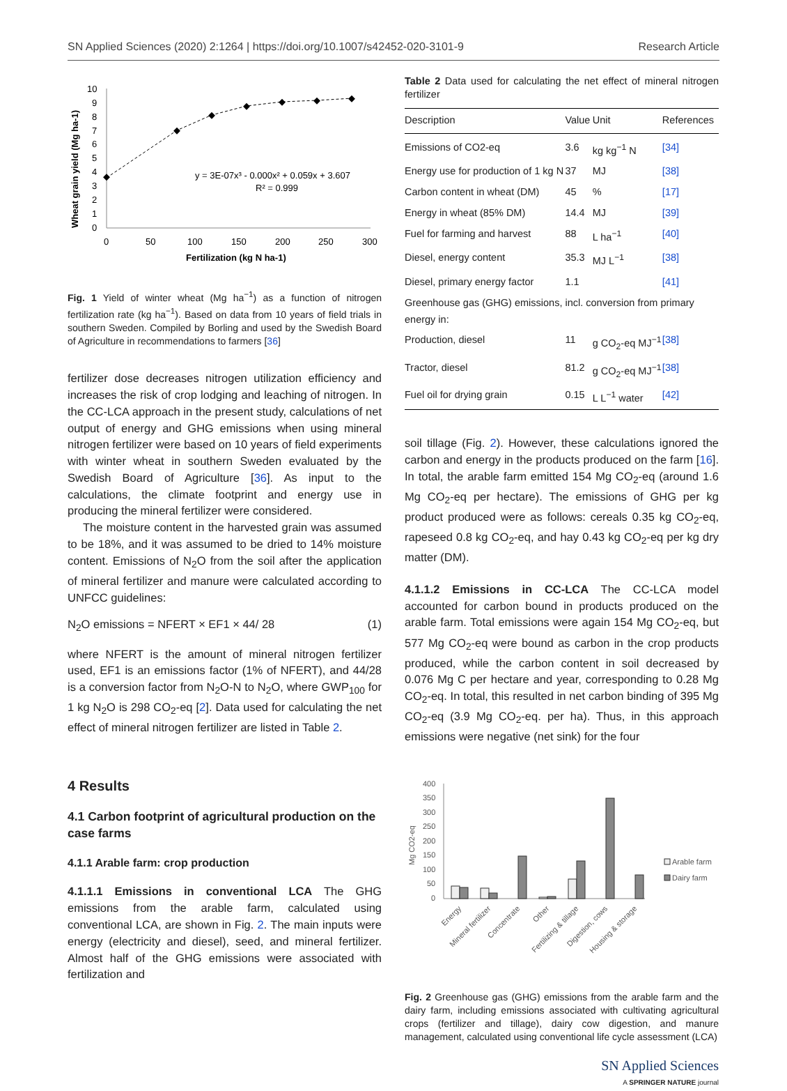SN Applied Sciences (2020) 2:1264 | https://doi.org/10.1007/s42452-020-3101-9 Research Article
Wheat grain yield (Mg ha-1)
10
9
8
7
6
5
4
3
2
1
0
0
50
100
150
200
250
300
y = 3E-07x³ - 0.000x² + 0.059x + 3.607
R² = 0.999
Fertilization (kg N ha-1)
Fig. 1 Yield of winter wheat (Mg ha<sup>−1</sup>) as a function of nitrogen fertilization rate (kg ha<sup>−1</sup>). Based on data from 10 years of field trials in southern Sweden. Compiled by Borling and used by the Swedish Board of Agriculture in recommendations to farmers [36]
fertilizer dose decreases nitrogen utilization efficiency and increases the risk of crop lodging and leaching of nitrogen. In the CC-LCA approach in the present study, calculations of net output of energy and GHG emissions when using mineral nitrogen fertilizer were based on 10 years of field experiments with winter wheat in southern Sweden evaluated by the Swedish Board of Agriculture [36]. As input to the calculations, the climate footprint and energy use in producing the mineral fertilizer were considered.
The moisture content in the harvested grain was assumed to be 18%, and it was assumed to be dried to 14% moisture content. Emissions of N<sub>2</sub>O from the soil after the application of mineral fertilizer and manure were calculated according to UNFCC guidelines:
N<sub>2</sub>O emissions = NFERT × EF1 × 44/ 28 (1)
where NFERT is the amount of mineral nitrogen fertilizer used, EF1 is an emissions factor (1% of NFERT), and 44/28 is a conversion factor from N<sub>2</sub>O-N to N<sub>2</sub>O, where GWP<sub>100</sub> for 1 kg N<sub>2</sub>O is 298 CO<sub>2</sub>-eq [2]. Data used for calculating the net effect of mineral nitrogen fertilizer are listed in Table 2.
4 Results
4.1 Carbon footprint of agricultural production on the case farms
4.1.1 Arable farm: crop production
4.1.1.1 Emissions in conventional LCA The GHG emissions from the arable farm, calculated using conventional LCA, are shown in Fig. 2. The main inputs were energy (electricity and diesel), seed, and mineral fertilizer. Almost half of the GHG emissions were associated with fertilization and
Table 2 Data used for calculating the net effect of mineral nitrogen fertilizer
| Description | Value | Unit | References |
| --- | --- | --- | --- |
| Emissions of CO2-eq | 3.6 | kg kg<sup>−1</sup> N | [34] |
| Energy use for production of 1 kg N | 37 | MJ | [38] |
| Carbon content in wheat (DM) | 45 | % | [17] |
| Energy in wheat (85% DM) | 14.4 | MJ | [39] |
| Fuel for farming and harvest | 88 | L ha<sup>−1</sup> | [40] |
| Diesel, energy content | 35.3 | MJ L<sup>−1</sup> | [38] |
| Diesel, primary energy factor | 1.1 | | [41] |
| Greenhouse gas (GHG) emissions, incl. conversion from primary energy in: | | | |
| Production, diesel | 11 | g CO<sub>2</sub>-eq MJ<sup>−1</sup> | [38] |
| Tractor, diesel | 81.2 | g CO<sub>2</sub>-eq MJ<sup>−1</sup> | [38] |
| Fuel oil for drying grain | 0.15 | L L<sup>−1</sup> water | [42] |
soil tillage (Fig. 2). However, these calculations ignored the carbon and energy in the products produced on the farm [16]. In total, the arable farm emitted 154 Mg CO<sub>2</sub>-eq (around 1.6 Mg CO<sub>2</sub>-eq per hectare). The emissions of GHG per kg product produced were as follows: cereals 0.35 kg CO<sub>2</sub>-eq, rapeseed 0.8 kg CO<sub>2</sub>-eq, and hay 0.43 kg CO<sub>2</sub>-eq per kg dry matter (DM).
4.1.1.2 Emissions in CC-LCA The CC-LCA model accounted for carbon bound in products produced on the arable farm. Total emissions were again 154 Mg CO<sub>2</sub>-eq, but 577 Mg CO<sub>2</sub>-eq were bound as carbon in the crop products produced, while the carbon content in soil decreased by 0.076 Mg C per hectare and year, corresponding to 0.28 Mg CO<sub>2</sub>-eq. In total, this resulted in net carbon binding of 395 Mg CO<sub>2</sub>-eq (3.9 Mg CO<sub>2</sub>-eq. per ha). Thus, in this approach emissions were negative (net sink) for the four
Mg CO2-eq
400
350
300
250
200
150
100
50
0
Arable farm
Dairy farm
Energy
Mineral fertilizer
Concentrate
Other
Fertilizing & tillage
Digestion, cows
Housing & storage
Fig. 2 Greenhouse gas (GHG) emissions from the arable farm and the dairy farm, including emissions associated with cultivating agricultural crops (fertilizer and tillage), dairy cow digestion, and manure management, calculated using conventional life cycle assessment (LCA)
SN Applied Sciences
A SPRINGER NATURE journal